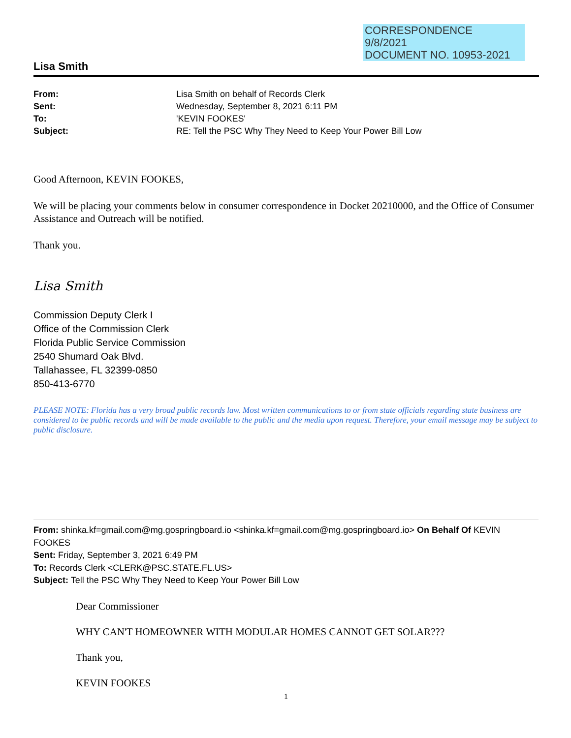CORRESPONDENCE
9/8/2021
DOCUMENT NO. 10953-2021
Lisa Smith
| From: | Lisa Smith on behalf of Records Clerk |
| Sent: | Wednesday, September 8, 2021 6:11 PM |
| To: | 'KEVIN FOOKES' |
| Subject: | RE: Tell the PSC Why They Need to Keep Your Power Bill Low |
Good Afternoon, KEVIN FOOKES,
We will be placing your comments below in consumer correspondence in Docket 20210000, and the Office of Consumer Assistance and Outreach will be notified.
Thank you.
Lisa Smith
Commission Deputy Clerk I
Office of the Commission Clerk
Florida Public Service Commission
2540 Shumard Oak Blvd.
Tallahassee, FL 32399-0850
850-413-6770
PLEASE NOTE: Florida has a very broad public records law. Most written communications to or from state officials regarding state business are considered to be public records and will be made available to the public and the media upon request. Therefore, your email message may be subject to public disclosure.
From: shinka.kf=gmail.com@mg.gospringboard.io <shinka.kf=gmail.com@mg.gospringboard.io> On Behalf Of KEVIN FOOKES
Sent: Friday, September 3, 2021 6:49 PM
To: Records Clerk <CLERK@PSC.STATE.FL.US>
Subject: Tell the PSC Why They Need to Keep Your Power Bill Low
Dear Commissioner
WHY CAN'T HOMEOWNER WITH MODULAR HOMES CANNOT GET SOLAR???
Thank you,
KEVIN FOOKES
1